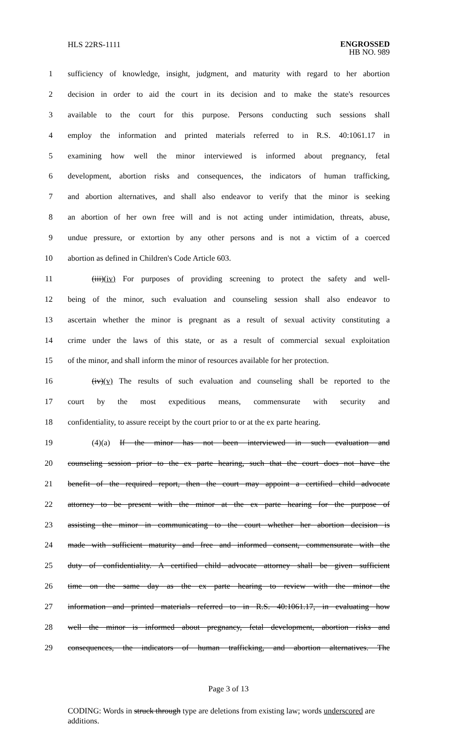HLS 22RS-1111
ENGROSSED
HB NO. 989
1 sufficiency of knowledge, insight, judgment, and maturity with regard to her abortion
2 decision in order to aid the court in its decision and to make the state's resources
3 available to the court for this purpose. Persons conducting such sessions shall
4 employ the information and printed materials referred to in R.S. 40:1061.17 in
5 examining how well the minor interviewed is informed about pregnancy, fetal
6 development, abortion risks and consequences, the indicators of human trafficking,
7 and abortion alternatives, and shall also endeavor to verify that the minor is seeking
8 an abortion of her own free will and is not acting under intimidation, threats, abuse,
9 undue pressure, or extortion by any other persons and is not a victim of a coerced
10 abortion as defined in Children's Code Article 603.
11 (iii)(iv) For purposes of providing screening to protect the safety and well-
12 being of the minor, such evaluation and counseling session shall also endeavor to
13 ascertain whether the minor is pregnant as a result of sexual activity constituting a
14 crime under the laws of this state, or as a result of commercial sexual exploitation
15 of the minor, and shall inform the minor of resources available for her protection.
16 (iv)(v) The results of such evaluation and counseling shall be reported to the
17 court by the most expeditious means, commensurate with security and
18 confidentiality, to assure receipt by the court prior to or at the ex parte hearing.
19 (4)(a) If the minor has not been interviewed in such evaluation and
20 counseling session prior to the ex parte hearing, such that the court does not have the
21 benefit of the required report, then the court may appoint a certified child advocate
22 attorney to be present with the minor at the ex parte hearing for the purpose of
23 assisting the minor in communicating to the court whether her abortion decision is
24 made with sufficient maturity and free and informed consent, commensurate with the
25 duty of confidentiality. A certified child advocate attorney shall be given sufficient
26 time on the same day as the ex parte hearing to review with the minor the
27 information and printed materials referred to in R.S. 40:1061.17, in evaluating how
28 well the minor is informed about pregnancy, fetal development, abortion risks and
29 consequences, the indicators of human trafficking, and abortion alternatives. The
Page 3 of 13
CODING: Words in struck through type are deletions from existing law; words underscored are additions.